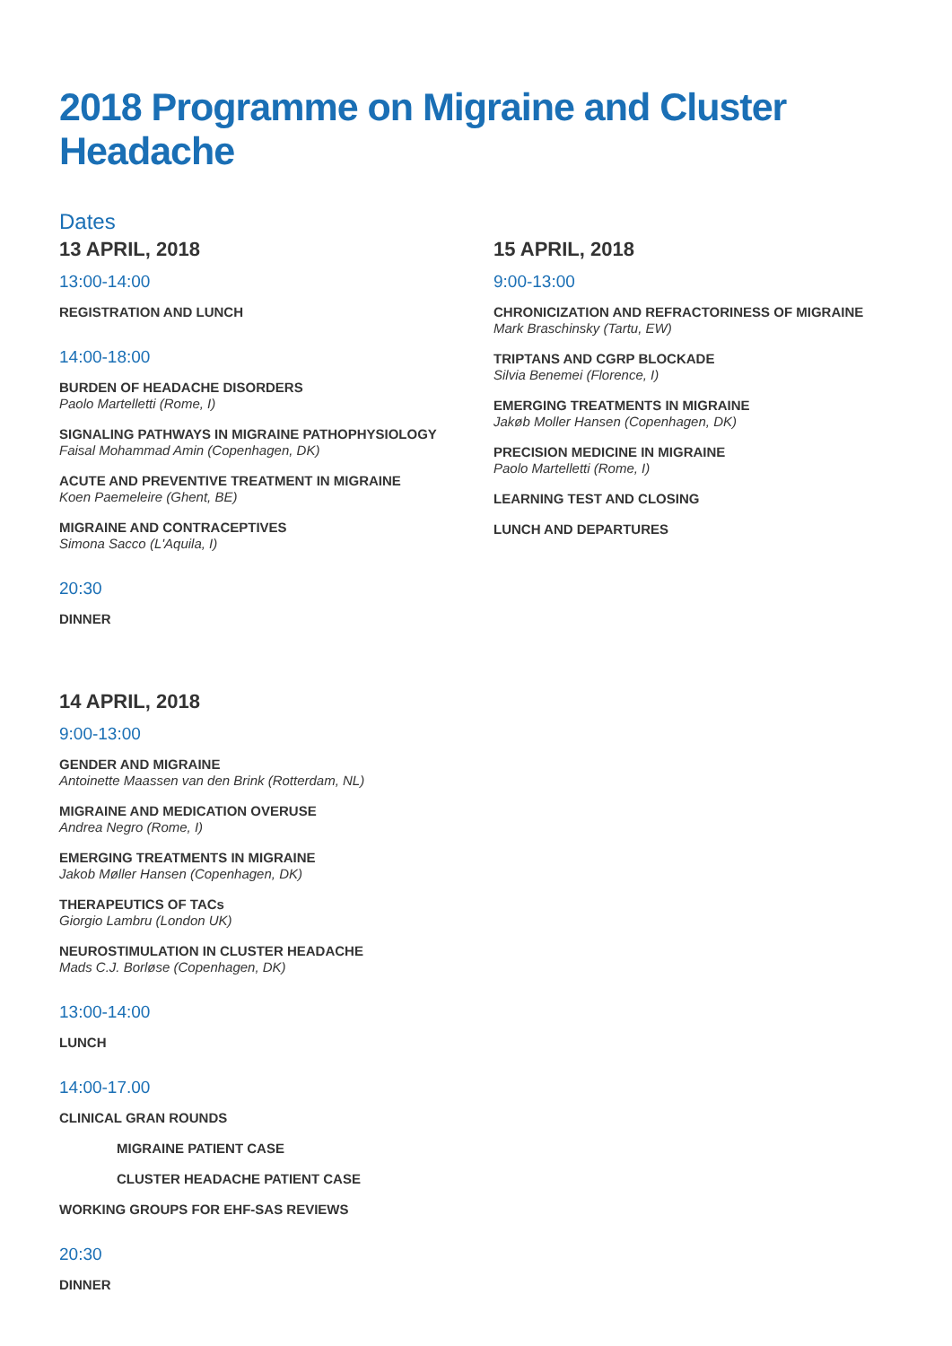2018 Programme on Migraine and Cluster Headache
Dates
13 APRIL, 2018
13:00-14:00
REGISTRATION AND LUNCH
14:00-18:00
BURDEN OF HEADACHE DISORDERS
Paolo Martelletti (Rome, I)
SIGNALING PATHWAYS IN MIGRAINE PATHOPHYSIOLOGY
Faisal Mohammad Amin (Copenhagen, DK)
ACUTE AND PREVENTIVE TREATMENT IN MIGRAINE
Koen Paemeleire (Ghent, BE)
MIGRAINE AND CONTRACEPTIVES
Simona Sacco (L'Aquila, I)
20:30
DINNER
14 APRIL, 2018
9:00-13:00
GENDER AND MIGRAINE
Antoinette Maassen van den Brink (Rotterdam, NL)
MIGRAINE AND MEDICATION OVERUSE
Andrea Negro (Rome, I)
EMERGING TREATMENTS IN MIGRAINE
Jakob Møller Hansen (Copenhagen, DK)
THERAPEUTICS OF TACs
Giorgio Lambru (London UK)
NEUROSTIMULATION IN CLUSTER HEADACHE
Mads C.J. Borløse (Copenhagen, DK)
13:00-14:00
LUNCH
14:00-17.00
CLINICAL GRAN ROUNDS
MIGRAINE PATIENT CASE
CLUSTER HEADACHE PATIENT CASE
WORKING GROUPS FOR EHF-SAS REVIEWS
20:30
DINNER
15 APRIL, 2018
9:00-13:00
CHRONICIZATION AND REFRACTORINESS OF MIGRAINE
Mark Braschinsky (Tartu, EW)
TRIPTANS AND CGRP BLOCKADE
Silvia Benemei (Florence, I)
EMERGING TREATMENTS IN MIGRAINE
Jakøb Moller Hansen (Copenhagen, DK)
PRECISION MEDICINE IN MIGRAINE
Paolo Martelletti (Rome, I)
LEARNING TEST AND CLOSING
LUNCH AND DEPARTURES